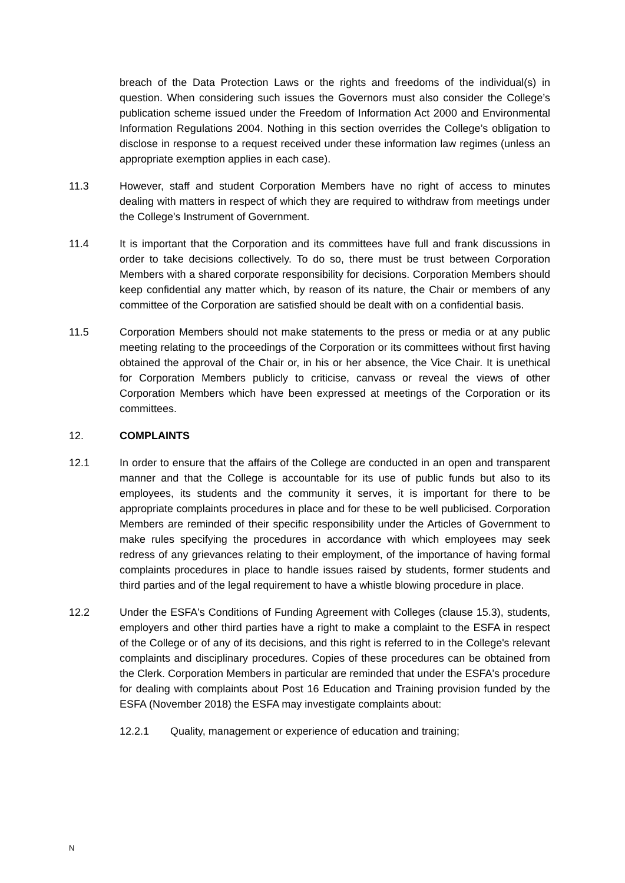breach of the Data Protection Laws or the rights and freedoms of the individual(s) in question. When considering such issues the Governors must also consider the College’s publication scheme issued under the Freedom of Information Act 2000 and Environmental Information Regulations 2004. Nothing in this section overrides the College’s obligation to disclose in response to a request received under these information law regimes (unless an appropriate exemption applies in each case).
11.3 However, staff and student Corporation Members have no right of access to minutes dealing with matters in respect of which they are required to withdraw from meetings under the College's Instrument of Government.
11.4 It is important that the Corporation and its committees have full and frank discussions in order to take decisions collectively. To do so, there must be trust between Corporation Members with a shared corporate responsibility for decisions. Corporation Members should keep confidential any matter which, by reason of its nature, the Chair or members of any committee of the Corporation are satisfied should be dealt with on a confidential basis.
11.5 Corporation Members should not make statements to the press or media or at any public meeting relating to the proceedings of the Corporation or its committees without first having obtained the approval of the Chair or, in his or her absence, the Vice Chair. It is unethical for Corporation Members publicly to criticise, canvass or reveal the views of other Corporation Members which have been expressed at meetings of the Corporation or its committees.
12. COMPLAINTS
12.1 In order to ensure that the affairs of the College are conducted in an open and transparent manner and that the College is accountable for its use of public funds but also to its employees, its students and the community it serves, it is important for there to be appropriate complaints procedures in place and for these to be well publicised. Corporation Members are reminded of their specific responsibility under the Articles of Government to make rules specifying the procedures in accordance with which employees may seek redress of any grievances relating to their employment, of the importance of having formal complaints procedures in place to handle issues raised by students, former students and third parties and of the legal requirement to have a whistle blowing procedure in place.
12.2 Under the ESFA's Conditions of Funding Agreement with Colleges (clause 15.3), students, employers and other third parties have a right to make a complaint to the ESFA in respect of the College or of any of its decisions, and this right is referred to in the College's relevant complaints and disciplinary procedures. Copies of these procedures can be obtained from the Clerk. Corporation Members in particular are reminded that under the ESFA's procedure for dealing with complaints about Post 16 Education and Training provision funded by the ESFA (November 2018) the ESFA may investigate complaints about:
12.2.1 Quality, management or experience of education and training;
N